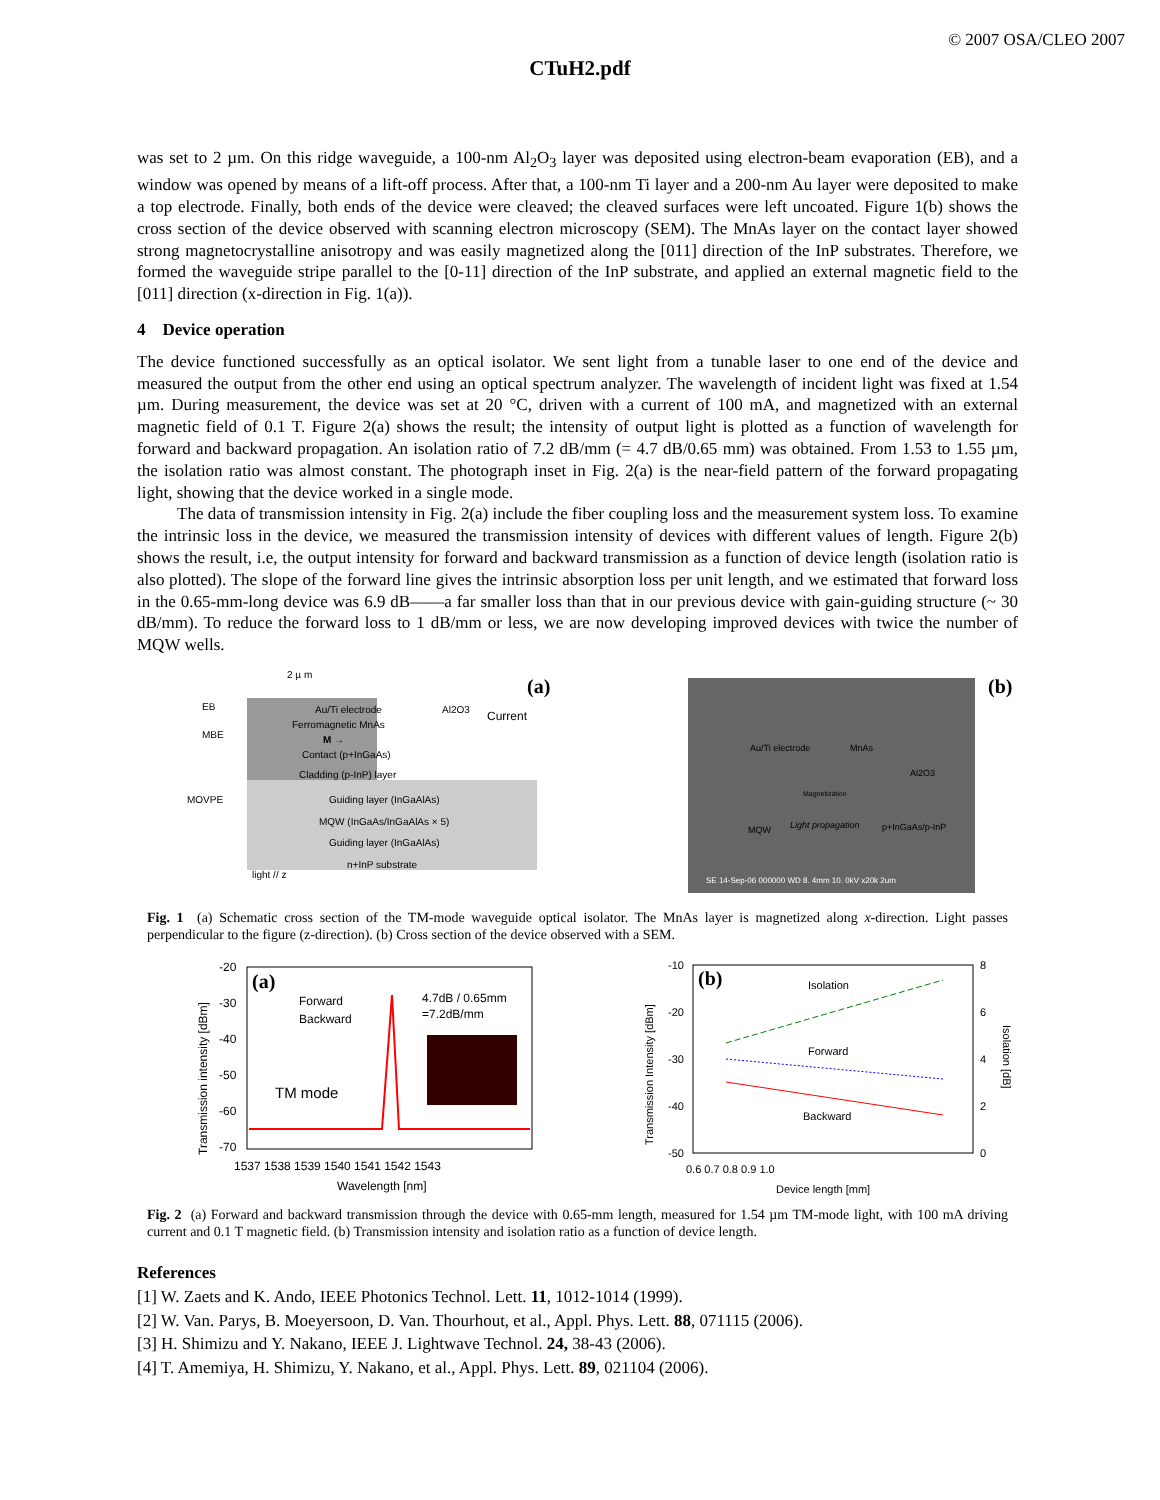© 2007 OSA/CLEO 2007
CTuH2.pdf
was set to 2 µm. On this ridge waveguide, a 100-nm Al<sub>2</sub>O<sub>3</sub> layer was deposited using electron-beam evaporation (EB), and a window was opened by means of a lift-off process. After that, a 100-nm Ti layer and a 200-nm Au layer were deposited to make a top electrode. Finally, both ends of the device were cleaved; the cleaved surfaces were left uncoated. Figure 1(b) shows the cross section of the device observed with scanning electron microscopy (SEM). The MnAs layer on the contact layer showed strong magnetocrystalline anisotropy and was easily magnetized along the [011] direction of the InP substrates. Therefore, we formed the waveguide stripe parallel to the [0-11] direction of the InP substrate, and applied an external magnetic field to the [011] direction (x-direction in Fig. 1(a)).
4 Device operation
The device functioned successfully as an optical isolator. We sent light from a tunable laser to one end of the device and measured the output from the other end using an optical spectrum analyzer. The wavelength of incident light was fixed at 1.54 µm. During measurement, the device was set at 20 °C, driven with a current of 100 mA, and magnetized with an external magnetic field of 0.1 T. Figure 2(a) shows the result; the intensity of output light is plotted as a function of wavelength for forward and backward propagation. An isolation ratio of 7.2 dB/mm (= 4.7 dB/0.65 mm) was obtained. From 1.53 to 1.55 µm, the isolation ratio was almost constant. The photograph inset in Fig. 2(a) is the near-field pattern of the forward propagating light, showing that the device worked in a single mode.
The data of transmission intensity in Fig. 2(a) include the fiber coupling loss and the measurement system loss. To examine the intrinsic loss in the device, we measured the transmission intensity of devices with different values of length. Figure 2(b) shows the result, i.e, the output intensity for forward and backward transmission as a function of device length (isolation ratio is also plotted). The slope of the forward line gives the intrinsic absorption loss per unit length, and we estimated that forward loss in the 0.65-mm-long device was 6.9 dB——a far smaller loss than that in our previous device with gain-guiding structure (~ 30 dB/mm). To reduce the forward loss to 1 dB/mm or less, we are now developing improved devices with twice the number of MQW wells.
2 µ m
(a)
EB
MBE
MOVPE
Au/Ti electrode
Al2O3
Current
Ferromagnetic MnAs
M →
Contact (p+InGaAs)
Cladding (p-InP) layer
Guiding layer (InGaAlAs)
MQW (InGaAs/InGaAlAs × 5)
Guiding layer (InGaAlAs)
n+InP substrate
light // z
(b)
Au/Ti electrode
MnAs
Al2O3
Magnetization
Light propagation
MQW
p+InGaAs/p-InP
SE 14-Sep-06 000000 WD 8. 4mm 10. 0kV x20k 2um
Fig. 1 (a) Schematic cross section of the TM-mode waveguide optical isolator. The MnAs layer is magnetized along x-direction. Light passes perpendicular to the figure (z-direction). (b) Cross section of the device observed with a SEM.
(a)
Forward
Backward
4.7dB / 0.65mm
=7.2dB/mm
TM mode
-20
-30
-40
-50
-60
-70
1537 1538 1539 1540 1541 1542 1543
Wavelength [nm]
Transmission intensity [dBm]
(b)
Isolation
Forward
Backward
-10
-20
-30
-40
-50
8
6
4
2
0
0.6 0.7 0.8 0.9 1.0
Device length [mm]
Transmission Intensity [dBm]
Isolation [dB]
Fig. 2 (a) Forward and backward transmission through the device with 0.65-mm length, measured for 1.54 µm TM-mode light, with 100 mA driving current and 0.1 T magnetic field. (b) Transmission intensity and isolation ratio as a function of device length.
References
[1] W. Zaets and K. Ando, IEEE Photonics Technol. Lett. 11, 1012-1014 (1999).
[2] W. Van. Parys, B. Moeyersoon, D. Van. Thourhout, et al., Appl. Phys. Lett. 88, 071115 (2006).
[3] H. Shimizu and Y. Nakano, IEEE J. Lightwave Technol. 24, 38-43 (2006).
[4] T. Amemiya, H. Shimizu, Y. Nakano, et al., Appl. Phys. Lett. 89, 021104 (2006).